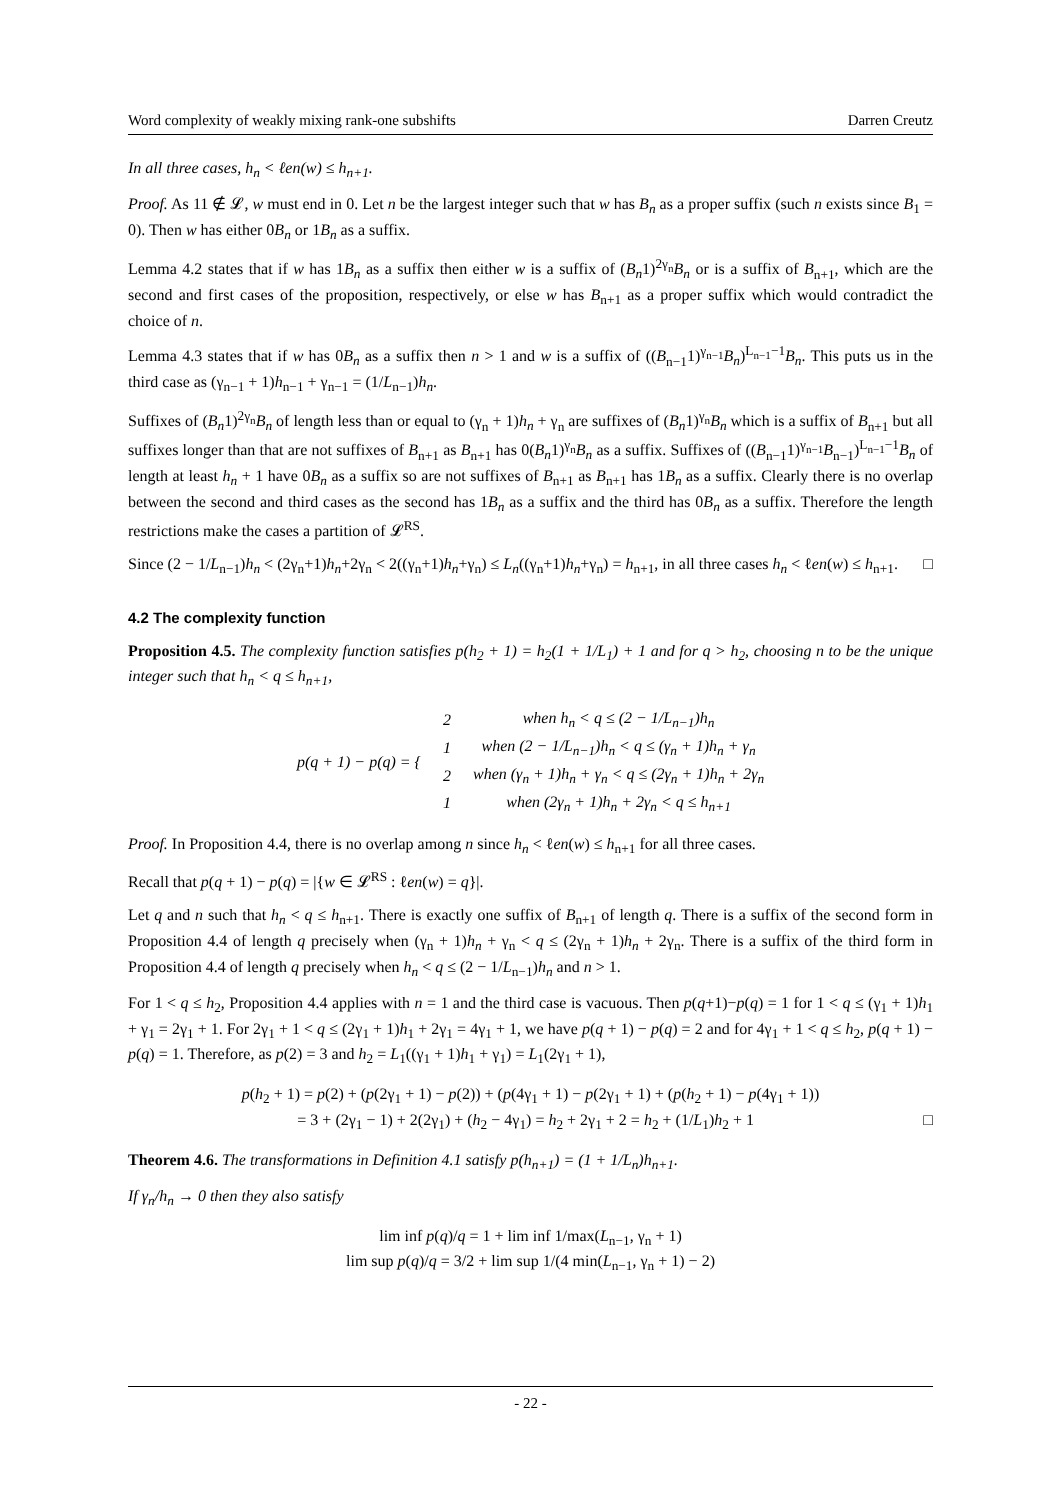Word complexity of weakly mixing rank-one subshifts Darren Creutz
In all three cases, h<sub>n</sub> < ℓen(w) ≤ h<sub>n+1</sub>.
Proof. As 11 ∉ 𝓛, w must end in 0. Let n be the largest integer such that w has B<sub>n</sub> as a proper suffix (such n exists since B<sub>1</sub> = 0). Then w has either 0B<sub>n</sub> or 1B<sub>n</sub> as a suffix.
Lemma 4.2 states that if w has 1B<sub>n</sub> as a suffix then either w is a suffix of (B<sub>n</sub>1)<sup>2γ<sub>n</sub></sup>B<sub>n</sub> or is a suffix of B<sub>n+1</sub>, which are the second and first cases of the proposition, respectively, or else w has B<sub>n+1</sub> as a proper suffix which would contradict the choice of n.
Lemma 4.3 states that if w has 0B<sub>n</sub> as a suffix then n > 1 and w is a suffix of ((B<sub>n−1</sub>1)<sup>γ<sub>n−1</sub></sup>B<sub>n</sub>)<sup>L<sub>n−1</sub>−1</sup>B<sub>n</sub>. This puts us in the third case as (γ<sub>n−1</sub> + 1)h<sub>n−1</sub> + γ<sub>n−1</sub> = (1/L<sub>n−1</sub>)h<sub>n</sub>.
Suffixes of (B<sub>n</sub>1)<sup>2γ<sub>n</sub></sup>B<sub>n</sub> of length less than or equal to (γ<sub>n</sub> + 1)h<sub>n</sub> + γ<sub>n</sub> are suffixes of (B<sub>n</sub>1)<sup>γ<sub>n</sub></sup>B<sub>n</sub> which is a suffix of B<sub>n+1</sub> but all suffixes longer than that are not suffixes of B<sub>n+1</sub> as B<sub>n+1</sub> has 0(B<sub>n</sub>1)<sup>γ<sub>n</sub></sup>B<sub>n</sub> as a suffix. Suffixes of ((B<sub>n−1</sub>1)<sup>γ<sub>n−1</sub></sup>B<sub>n−1</sub>)<sup>L<sub>n−1</sub>−1</sup>B<sub>n</sub> of length at least h<sub>n</sub> + 1 have 0B<sub>n</sub> as a suffix so are not suffixes of B<sub>n+1</sub> as B<sub>n+1</sub> has 1B<sub>n</sub> as a suffix. Clearly there is no overlap between the second and third cases as the second has 1B<sub>n</sub> as a suffix and the third has 0B<sub>n</sub> as a suffix. Therefore the length restrictions make the cases a partition of 𝓛<sup>RS</sup>.
Since (2 − 1/L<sub>n−1</sub>)h<sub>n</sub> < (2γ<sub>n</sub>+1)h<sub>n</sub>+2γ<sub>n</sub> < 2((γ<sub>n</sub>+1)h<sub>n</sub>+γ<sub>n</sub>) ≤ L<sub>n</sub>((γ<sub>n</sub>+1)h<sub>n</sub>+γ<sub>n</sub>) = h<sub>n+1</sub>, in all three cases h<sub>n</sub> < ℓen(w) ≤ h<sub>n+1</sub>. □
4.2 The complexity function
Proposition 4.5. The complexity function satisfies p(h<sub>2</sub> + 1) = h<sub>2</sub>(1 + 1/L<sub>1</sub>) + 1 and for q > h<sub>2</sub>, choosing n to be the unique integer such that h<sub>n</sub> < q ≤ h<sub>n+1</sub>,
| p ( q + 1) − p ( q ) = { | 2 | when h<sub>n</sub> < q ≤ (2 − 1/L<sub>n−1</sub>)h<sub>n</sub> |
| | 1 | when (2 − 1/L<sub>n−1</sub>)h<sub>n</sub> < q ≤ (γ<sub>n</sub> + 1)h<sub>n</sub> + γ<sub>n</sub> |
| | 2 | when (γ<sub>n</sub> + 1)h<sub>n</sub> + γ<sub>n</sub> < q ≤ (2γ<sub>n</sub> + 1)h<sub>n</sub> + 2γ<sub>n</sub> |
| | 1 | when (2γ<sub>n</sub> + 1)h<sub>n</sub> + 2γ<sub>n</sub> < q ≤ h<sub>n+1</sub> |
Proof. In Proposition 4.4, there is no overlap among n since h<sub>n</sub> < ℓen(w) ≤ h<sub>n+1</sub> for all three cases.
Recall that p(q + 1) − p(q) = |{w ∈ 𝓛<sup>RS</sup> : ℓen(w) = q}|.
Let q and n such that h<sub>n</sub> < q ≤ h<sub>n+1</sub>. There is exactly one suffix of B<sub>n+1</sub> of length q. There is a suffix of the second form in Proposition 4.4 of length q precisely when (γ<sub>n</sub> + 1)h<sub>n</sub> + γ<sub>n</sub> < q ≤ (2γ<sub>n</sub> + 1)h<sub>n</sub> + 2γ<sub>n</sub>. There is a suffix of the third form in Proposition 4.4 of length q precisely when h<sub>n</sub> < q ≤ (2 − 1/L<sub>n−1</sub>)h<sub>n</sub> and n > 1.
For 1 < q ≤ h<sub>2</sub>, Proposition 4.4 applies with n = 1 and the third case is vacuous. Then p(q+1)−p(q) = 1 for 1 < q ≤ (γ<sub>1</sub> + 1)h<sub>1</sub> + γ<sub>1</sub> = 2γ<sub>1</sub> + 1. For 2γ<sub>1</sub> + 1 < q ≤ (2γ<sub>1</sub> + 1)h<sub>1</sub> + 2γ<sub>1</sub> = 4γ<sub>1</sub> + 1, we have p(q + 1) − p(q) = 2 and for 4γ<sub>1</sub> + 1 < q ≤ h<sub>2</sub>, p(q + 1) − p(q) = 1. Therefore, as p(2) = 3 and h<sub>2</sub> = L<sub>1</sub>((γ<sub>1</sub> + 1)h<sub>1</sub> + γ<sub>1</sub>) = L<sub>1</sub>(2γ<sub>1</sub> + 1),
p(h<sub>2</sub> + 1) = p(2) + (p(2γ<sub>1</sub> + 1) − p(2)) + (p(4γ<sub>1</sub> + 1) − p(2γ<sub>1</sub> + 1) + (p(h<sub>2</sub> + 1) − p(4γ<sub>1</sub> + 1))
= 3 + (2γ<sub>1</sub> − 1) + 2(2γ<sub>1</sub>) + (h<sub>2</sub> − 4γ<sub>1</sub>) = h<sub>2</sub> + 2γ<sub>1</sub> + 2 = h<sub>2</sub> + (1/L<sub>1</sub>)h<sub>2</sub> + 1 □
Theorem 4.6. The transformations in Definition 4.1 satisfy p(h<sub>n+1</sub>) = (1 + 1/L<sub>n</sub>)h<sub>n+1</sub>.
If γ<sub>n</sub>/h<sub>n</sub> → 0 then they also satisfy
lim inf p(q)/q = 1 + lim inf 1/max(L<sub>n−1</sub>, γ<sub>n</sub> + 1)
lim sup p(q)/q = 3/2 + lim sup 1/(4 min(L<sub>n−1</sub>, γ<sub>n</sub> + 1) − 2)
- 22 -